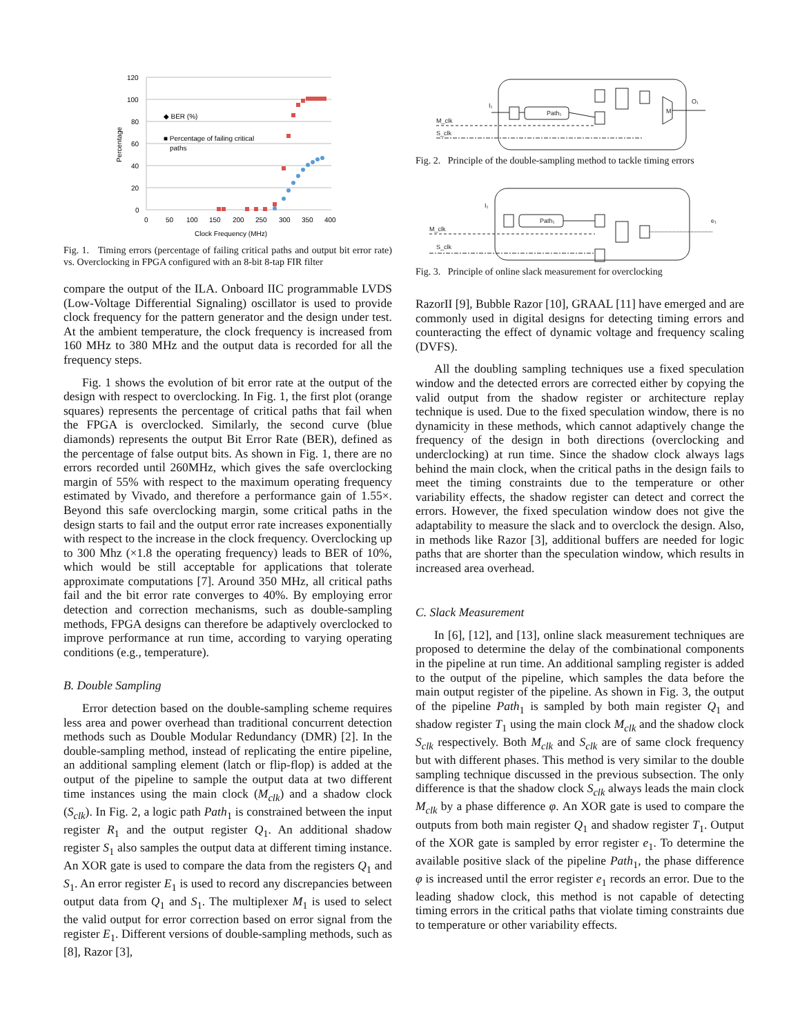120
100
80
60
40
20
0
0
50
100
150
200
250
300
350
400
Clock Frequency (MHz)
Percentage
◆ BER (%)
■ Percentage of failing critical
paths
Fig. 1. Timing errors (percentage of failing critical paths and output bit error rate) vs. Overclocking in FPGA configured with an 8-bit 8-tap FIR filter
compare the output of the ILA. Onboard IIC programmable LVDS (Low-Voltage Differential Signaling) oscillator is used to provide clock frequency for the pattern generator and the design under test. At the ambient temperature, the clock frequency is increased from 160 MHz to 380 MHz and the output data is recorded for all the frequency steps.
Fig. 1 shows the evolution of bit error rate at the output of the design with respect to overclocking. In Fig. 1, the first plot (orange squares) represents the percentage of critical paths that fail when the FPGA is overclocked. Similarly, the second curve (blue diamonds) represents the output Bit Error Rate (BER), defined as the percentage of false output bits. As shown in Fig. 1, there are no errors recorded until 260MHz, which gives the safe overclocking margin of 55% with respect to the maximum operating frequency estimated by Vivado, and therefore a performance gain of 1.55×. Beyond this safe overclocking margin, some critical paths in the design starts to fail and the output error rate increases exponentially with respect to the increase in the clock frequency. Overclocking up to 300 Mhz (×1.8 the operating frequency) leads to BER of 10%, which would be still acceptable for applications that tolerate approximate computations [7]. Around 350 MHz, all critical paths fail and the bit error rate converges to 40%. By employing error detection and correction mechanisms, such as double-sampling methods, FPGA designs can therefore be adaptively overclocked to improve performance at run time, according to varying operating conditions (e.g., temperature).
B. Double Sampling
Error detection based on the double-sampling scheme requires less area and power overhead than traditional concurrent detection methods such as Double Modular Redundancy (DMR) [2]. In the double-sampling method, instead of replicating the entire pipeline, an additional sampling element (latch or flip-flop) is added at the output of the pipeline to sample the output data at two different time instances using the main clock (M<sub>clk</sub>) and a shadow clock (S<sub>clk</sub>). In Fig. 2, a logic path Path<sub>1</sub> is constrained between the input register R<sub>1</sub> and the output register Q<sub>1</sub>. An additional shadow register S<sub>1</sub> also samples the output data at different timing instance. An XOR gate is used to compare the data from the registers Q<sub>1</sub> and S<sub>1</sub>. An error register E<sub>1</sub> is used to record any discrepancies between output data from Q<sub>1</sub> and S<sub>1</sub>. The multiplexer M<sub>1</sub> is used to select the valid output for error correction based on error signal from the register E<sub>1</sub>. Different versions of double-sampling methods, such as [8], Razor [3],
M_clk
S_clk
Path₁
O₁
M
I₁
Fig. 2. Principle of the double-sampling method to tackle timing errors
M_clk
S_clk
Path₁
e₁
I₁
Fig. 3. Principle of online slack measurement for overclocking
RazorII [9], Bubble Razor [10], GRAAL [11] have emerged and are commonly used in digital designs for detecting timing errors and counteracting the effect of dynamic voltage and frequency scaling (DVFS).
All the doubling sampling techniques use a fixed speculation window and the detected errors are corrected either by copying the valid output from the shadow register or architecture replay technique is used. Due to the fixed speculation window, there is no dynamicity in these methods, which cannot adaptively change the frequency of the design in both directions (overclocking and underclocking) at run time. Since the shadow clock always lags behind the main clock, when the critical paths in the design fails to meet the timing constraints due to the temperature or other variability effects, the shadow register can detect and correct the errors. However, the fixed speculation window does not give the adaptability to measure the slack and to overclock the design. Also, in methods like Razor [3], additional buffers are needed for logic paths that are shorter than the speculation window, which results in increased area overhead.
C. Slack Measurement
In [6], [12], and [13], online slack measurement techniques are proposed to determine the delay of the combinational components in the pipeline at run time. An additional sampling register is added to the output of the pipeline, which samples the data before the main output register of the pipeline. As shown in Fig. 3, the output of the pipeline Path<sub>1</sub> is sampled by both main register Q<sub>1</sub> and shadow register T<sub>1</sub> using the main clock M<sub>clk</sub> and the shadow clock S<sub>clk</sub> respectively. Both M<sub>clk</sub> and S<sub>clk</sub> are of same clock frequency but with different phases. This method is very similar to the double sampling technique discussed in the previous subsection. The only difference is that the shadow clock S<sub>clk</sub> always leads the main clock M<sub>clk</sub> by a phase difference φ. An XOR gate is used to compare the outputs from both main register Q<sub>1</sub> and shadow register T<sub>1</sub>. Output of the XOR gate is sampled by error register e<sub>1</sub>. To determine the available positive slack of the pipeline Path<sub>1</sub>, the phase difference φ is increased until the error register e<sub>1</sub> records an error. Due to the leading shadow clock, this method is not capable of detecting timing errors in the critical paths that violate timing constraints due to temperature or other variability effects.